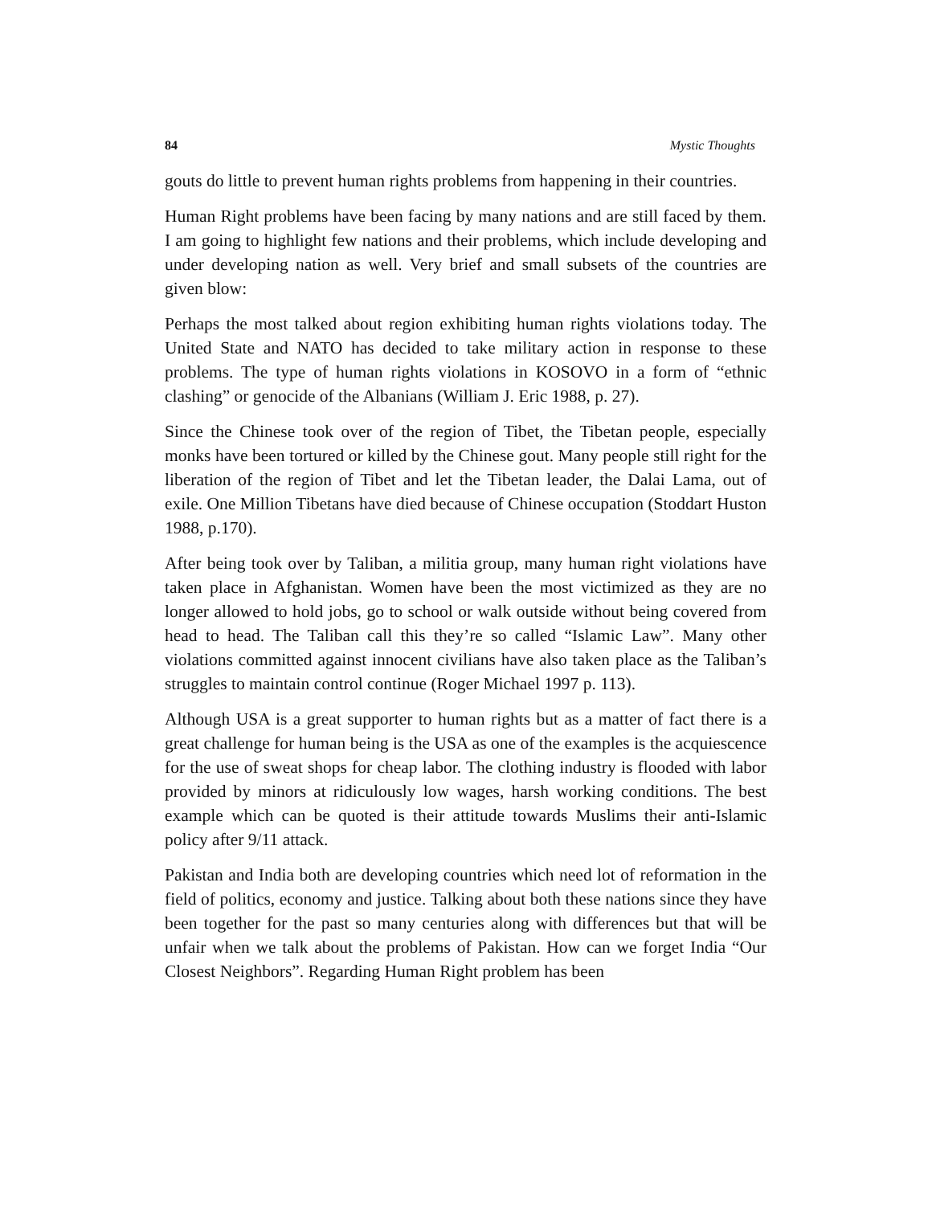84 Mystic Thoughts
gouts do little to prevent human rights problems from happening in their countries.
Human Right problems have been facing by many nations and are still faced by them. I am going to highlight few nations and their problems, which include developing and under developing nation as well. Very brief and small subsets of the countries are given blow:
Perhaps the most talked about region exhibiting human rights violations today. The United State and NATO has decided to take military action in response to these problems. The type of human rights violations in KOSOVO in a form of “ethnic clashing” or genocide of the Albanians (William J. Eric 1988, p. 27).
Since the Chinese took over of the region of Tibet, the Tibetan people, especially monks have been tortured or killed by the Chinese gout. Many people still right for the liberation of the region of Tibet and let the Tibetan leader, the Dalai Lama, out of exile. One Million Tibetans have died because of Chinese occupation (Stoddart Huston 1988, p.170).
After being took over by Taliban, a militia group, many human right violations have taken place in Afghanistan. Women have been the most victimized as they are no longer allowed to hold jobs, go to school or walk outside without being covered from head to head. The Taliban call this they’re so called “Islamic Law”. Many other violations committed against innocent civilians have also taken place as the Taliban’s struggles to maintain control continue (Roger Michael 1997 p. 113).
Although USA is a great supporter to human rights but as a matter of fact there is a great challenge for human being is the USA as one of the examples is the acquiescence for the use of sweat shops for cheap labor. The clothing industry is flooded with labor provided by minors at ridiculously low wages, harsh working conditions. The best example which can be quoted is their attitude towards Muslims their anti-Islamic policy after 9/11 attack.
Pakistan and India both are developing countries which need lot of reformation in the field of politics, economy and justice. Talking about both these nations since they have been together for the past so many centuries along with differences but that will be unfair when we talk about the problems of Pakistan. How can we forget India “Our Closest Neighbors”. Regarding Human Right problem has been